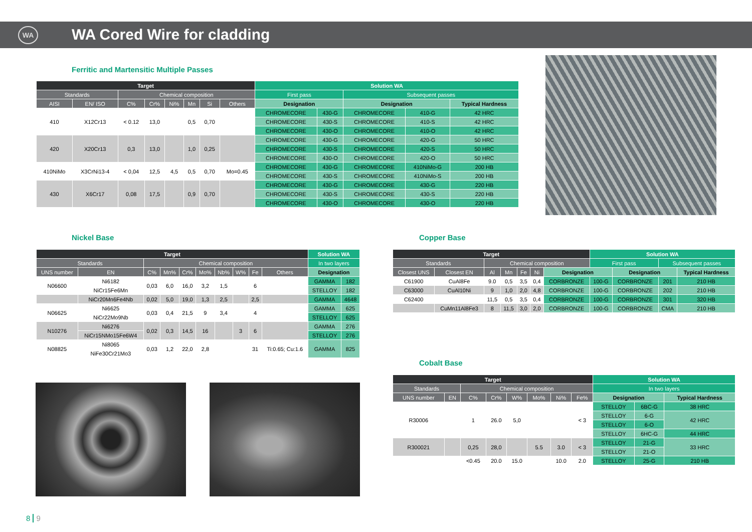WA WA Cored Wire for cladding
Ferritic and Martensitic Multiple Passes
| Target | | | | | | | | Solution WA | | | | |
| --- | --- | --- | --- | --- | --- | --- | --- | --- | --- | --- | --- | --- |
| Standards | | Chemical composition | | | | | | First pass | | Subsequent passes | | |
| AISI | EN/ ISO | C% | Cr% | Ni% | Mn | Si | Others | Designation | | Designation | | Typical Hardness |
| 410 | X12Cr13 | < 0.12 | 13,0 | | 0,5 | 0,70 | | CHROMECORE | 430-G | CHROMECORE | 410-G | 42 HRC |
| | | | | | | | | CHROMECORE | 430-S | CHROMECORE | 410-S | 42 HRC |
| | | | | | | | | CHROMECORE | 430-O | CHROMECORE | 410-O | 42 HRC |
| 420 | X20Cr13 | 0,3 | 13,0 | | 1,0 | 0,25 | | CHROMECORE | 430-G | CHROMECORE | 420-G | 50 HRC |
| | | | | | | | | CHROMECORE | 430-S | CHROMECORE | 420-S | 50 HRC |
| | | | | | | | | CHROMECORE | 430-O | CHROMECORE | 420-O | 50 HRC |
| 410NiMo | X3CrNi13-4 | < 0,04 | 12,5 | 4,5 | 0,5 | 0,70 | Mo=0.45 | CHROMECORE | 430-G | CHROMECORE | 410NiMo-G | 200 HB |
| | | | | | | | | CHROMECORE | 430-S | CHROMECORE | 410NiMo-S | 200 HB |
| 430 | X6Cr17 | 0,08 | 17,5 | | 0,9 | 0,70 | | CHROMECORE | 430-G | CHROMECORE | 430-G | 220 HB |
| | | | | | | | | CHROMECORE | 430-S | CHROMECORE | 430-S | 220 HB |
| | | | | | | | | CHROMECORE | 430-O | CHROMECORE | 430-O | 220 HB |
Nickel Base
| Target | | | | | | | | | | Solution WA | |
| --- | --- | --- | --- | --- | --- | --- | --- | --- | --- | --- | --- |
| Standards | | Chemical composition | | | | | | | | In two layers | |
| UNS number | EN | C% | Mn% | Cr% | Mo% | Nb% | W% | Fe | Others | Designation | |
| N06600 | Ni6182 | 0,03 | 6,0 | 16,0 | 3,2 | 1,5 | | 6 | | GAMMA | 182 |
| | NiCr15Fe6Mn | | | | | | | | | STELLOY | 182 |
| | NiCr20Mn6Fe4Nb | 0,02 | 5,0 | 19,0 | 1,3 | 2,5 | | 2,5 | | GAMMA | 4648 |
| N06625 | Ni6625 | 0,03 | 0,4 | 21,5 | 9 | 3,4 | | 4 | | GAMMA | 625 |
| | NiCr22Mo9Nb | | | | | | | | | STELLOY | 625 |
| N10276 | Ni6276 | 0,02 | 0,3 | 14,5 | 16 | | 3 | 6 | | GAMMA | 276 |
| | NiCr15NMo15Fe6W4 | | | | | | | | | STELLOY | 276 |
| N08825 | Ni8065 | 0,03 | 1,2 | 22,0 | 2,8 | | | 31 | Ti:0.65; Cu:1.6 | GAMMA | 825 |
| | NiFe30Cr21Mo3 | | | | | | | | | | |
Copper Base
| Target | | | | | | | Solution WA | | | | |
| --- | --- | --- | --- | --- | --- | --- | --- | --- | --- | --- | --- |
| Standards | | Chemical composition | | | | | First pass | | Subsequent passes | | |
| Closest UNS | Closest EN | Al | Mn | Fe | Ni | | Designation | | Designation | | Typical Hardness |
| C61900 | CuAl8Fe | 9.0 | 0,5 | 3,5 | 0,4 | CORBRONZE | 100-G | CORBRONZE | 201 | 210 HB | |
| C63000 | CuAl10Ni | 9 | 1,0 | 2,0 | 4,8 | CORBRONZE | 100-G | CORBRONZE | 202 | 210 HB | |
| C62400 | | 11,5 | 0,5 | 3,5 | 0,4 | CORBRONZE | 100-G | CORBRONZE | 301 | 320 HB | |
| | CuMn11Al8Fe3 | 8 | 11,5 | 3,0 | 2,0 | CORBRONZE | 100-G | CORBRONZE | CMA | 210 HB | |
Cobalt Base
| Target | | | | | | | | Solution WA | | |
| --- | --- | --- | --- | --- | --- | --- | --- | --- | --- | --- |
| Standards | | Chemical composition | | | | | | In two layers | | |
| UNS number | EN | C% | Cr% | W% | Mo% | Ni% | Fe% | Designation | | Typical Hardness |
| R30006 | | 1 | 26.0 | 5,0 | | | < 3 | STELLOY | 6BC-G | 38 HRC |
| | | | | | | | | STELLOY | 6-G | 42 HRC |
| | | | | | | | | STELLOY | 6-O | |
| | | | | | | | | STELLOY | 6HC-G | 44 HRC |
| R300021 | | 0,25 | 28,0 | | 5.5 | 3.0 | < 3 | STELLOY | 21-G | 33 HRC |
| | | | | | | | | STELLOY | 21-O | |
| | | <0.45 | 20.0 | 15.0 | | 10.0 | 2.0 | STELLOY | 25-G | 210 HB |
8 9